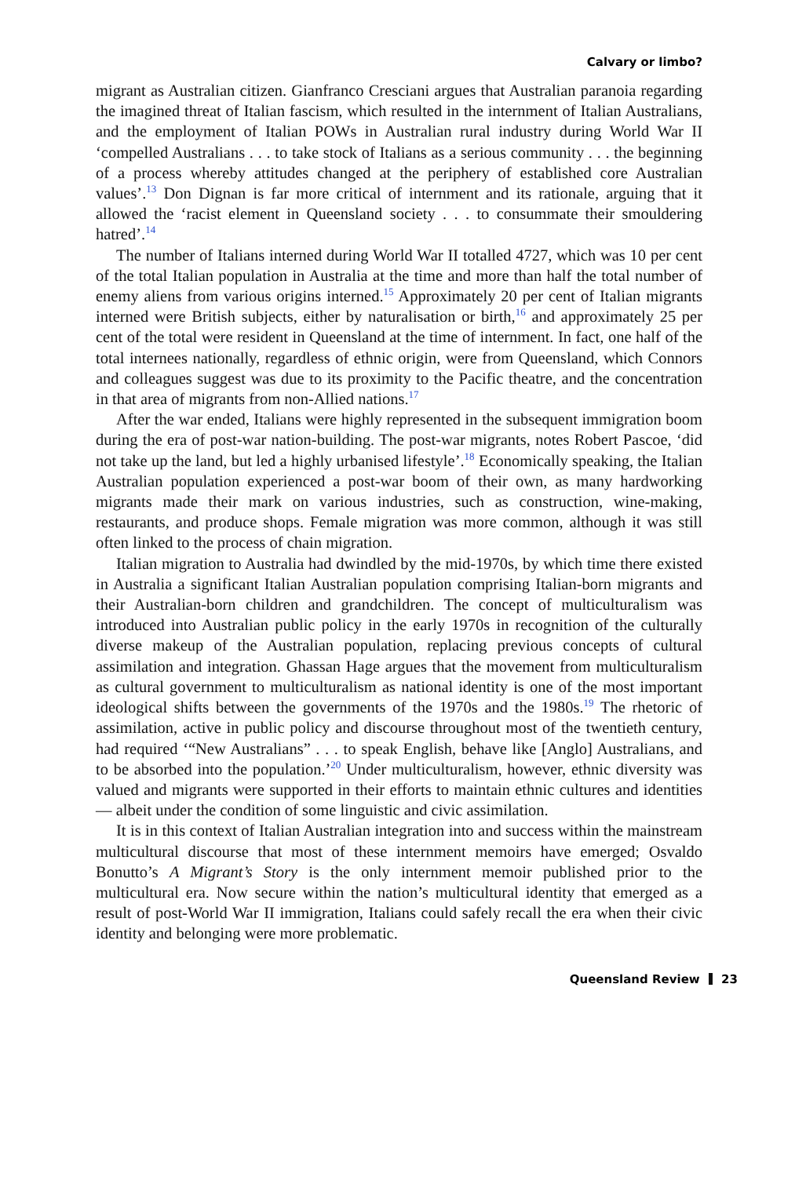Calvary or limbo?
migrant as Australian citizen. Gianfranco Cresciani argues that Australian paranoia regarding the imagined threat of Italian fascism, which resulted in the internment of Italian Australians, and the employment of Italian POWs in Australian rural industry during World War II ‘compelled Australians . . . to take stock of Italians as a serious community . . . the beginning of a process whereby attitudes changed at the periphery of established core Australian values’.<sup>13</sup> Don Dignan is far more critical of internment and its rationale, arguing that it allowed the ‘racist element in Queensland society . . . to consummate their smouldering hatred’.<sup>14</sup>
The number of Italians interned during World War II totalled 4727, which was 10 per cent of the total Italian population in Australia at the time and more than half the total number of enemy aliens from various origins interned.<sup>15</sup> Approximately 20 per cent of Italian migrants interned were British subjects, either by naturalisation or birth,<sup>16</sup> and approximately 25 per cent of the total were resident in Queensland at the time of internment. In fact, one half of the total internees nationally, regardless of ethnic origin, were from Queensland, which Connors and colleagues suggest was due to its proximity to the Pacific theatre, and the concentration in that area of migrants from non-Allied nations.<sup>17</sup>
After the war ended, Italians were highly represented in the subsequent immigration boom during the era of post-war nation-building. The post-war migrants, notes Robert Pascoe, ‘did not take up the land, but led a highly urbanised lifestyle’.<sup>18</sup> Economically speaking, the Italian Australian population experienced a post-war boom of their own, as many hardworking migrants made their mark on various industries, such as construction, wine-making, restaurants, and produce shops. Female migration was more common, although it was still often linked to the process of chain migration.
Italian migration to Australia had dwindled by the mid-1970s, by which time there existed in Australia a significant Italian Australian population comprising Italian-born migrants and their Australian-born children and grandchildren. The concept of multiculturalism was introduced into Australian public policy in the early 1970s in recognition of the culturally diverse makeup of the Australian population, replacing previous concepts of cultural assimilation and integration. Ghassan Hage argues that the movement from multiculturalism as cultural government to multiculturalism as national identity is one of the most important ideological shifts between the governments of the 1970s and the 1980s.<sup>19</sup> The rhetoric of assimilation, active in public policy and discourse throughout most of the twentieth century, had required ‘“New Australians” . . . to speak English, behave like [Anglo] Australians, and to be absorbed into the population.’<sup>20</sup> Under multiculturalism, however, ethnic diversity was valued and migrants were supported in their efforts to maintain ethnic cultures and identities — albeit under the condition of some linguistic and civic assimilation.
It is in this context of Italian Australian integration into and success within the mainstream multicultural discourse that most of these internment memoirs have emerged; Osvaldo Bonutto’s A Migrant’s Story is the only internment memoir published prior to the multicultural era. Now secure within the nation’s multicultural identity that emerged as a result of post-World War II immigration, Italians could safely recall the era when their civic identity and belonging were more problematic.
Queensland Review 23